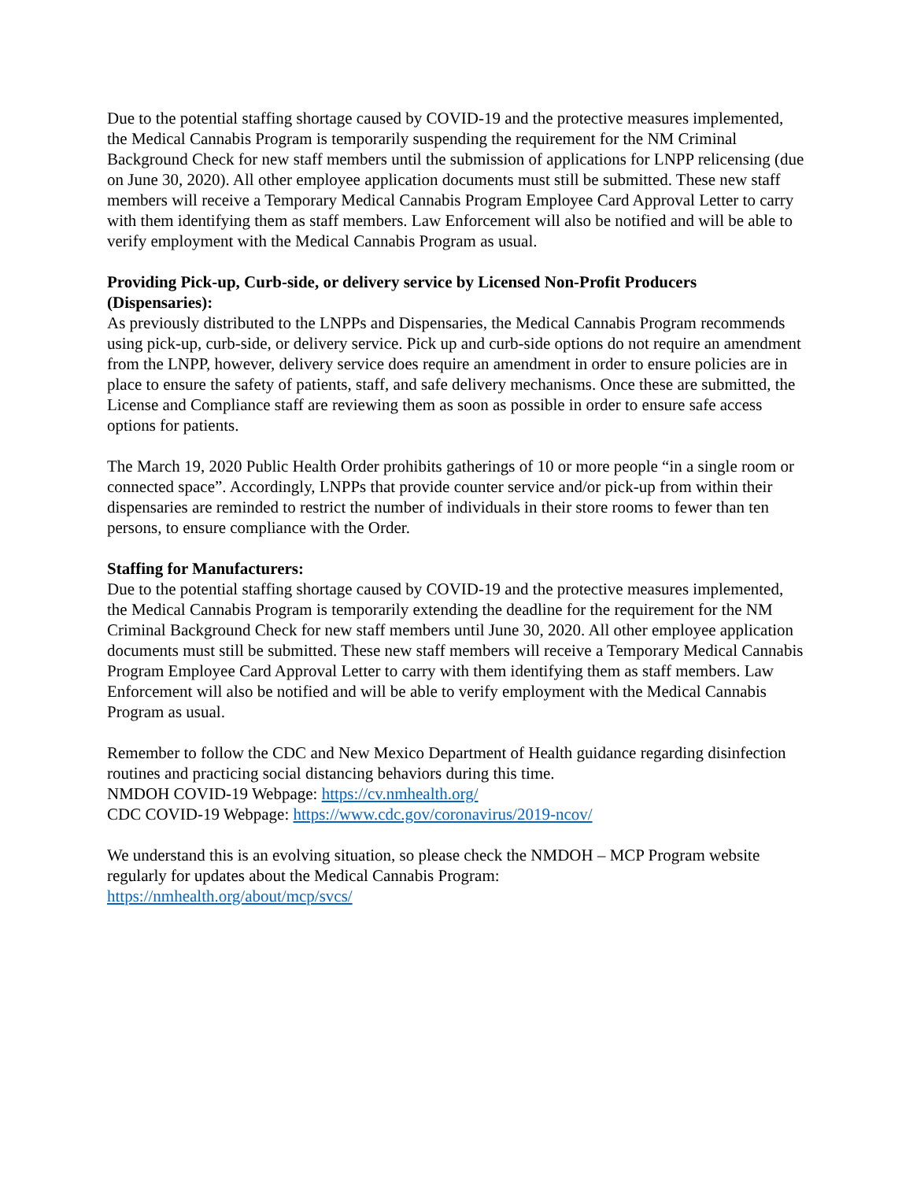Due to the potential staffing shortage caused by COVID-19 and the protective measures implemented, the Medical Cannabis Program is temporarily suspending the requirement for the NM Criminal Background Check for new staff members until the submission of applications for LNPP relicensing (due on June 30, 2020). All other employee application documents must still be submitted. These new staff members will receive a Temporary Medical Cannabis Program Employee Card Approval Letter to carry with them identifying them as staff members. Law Enforcement will also be notified and will be able to verify employment with the Medical Cannabis Program as usual.
Providing Pick-up, Curb-side, or delivery service by Licensed Non-Profit Producers (Dispensaries):
As previously distributed to the LNPPs and Dispensaries, the Medical Cannabis Program recommends using pick-up, curb-side, or delivery service. Pick up and curb-side options do not require an amendment from the LNPP, however, delivery service does require an amendment in order to ensure policies are in place to ensure the safety of patients, staff, and safe delivery mechanisms. Once these are submitted, the License and Compliance staff are reviewing them as soon as possible in order to ensure safe access options for patients.
The March 19, 2020 Public Health Order prohibits gatherings of 10 or more people “in a single room or connected space”. Accordingly, LNPPs that provide counter service and/or pick-up from within their dispensaries are reminded to restrict the number of individuals in their store rooms to fewer than ten persons, to ensure compliance with the Order.
Staffing for Manufacturers:
Due to the potential staffing shortage caused by COVID-19 and the protective measures implemented, the Medical Cannabis Program is temporarily extending the deadline for the requirement for the NM Criminal Background Check for new staff members until June 30, 2020. All other employee application documents must still be submitted. These new staff members will receive a Temporary Medical Cannabis Program Employee Card Approval Letter to carry with them identifying them as staff members. Law Enforcement will also be notified and will be able to verify employment with the Medical Cannabis Program as usual.
Remember to follow the CDC and New Mexico Department of Health guidance regarding disinfection routines and practicing social distancing behaviors during this time.
NMDOH COVID-19 Webpage: https://cv.nmhealth.org/
CDC COVID-19 Webpage: https://www.cdc.gov/coronavirus/2019-ncov/
We understand this is an evolving situation, so please check the NMDOH – MCP Program website regularly for updates about the Medical Cannabis Program:
https://nmhealth.org/about/mcp/svcs/